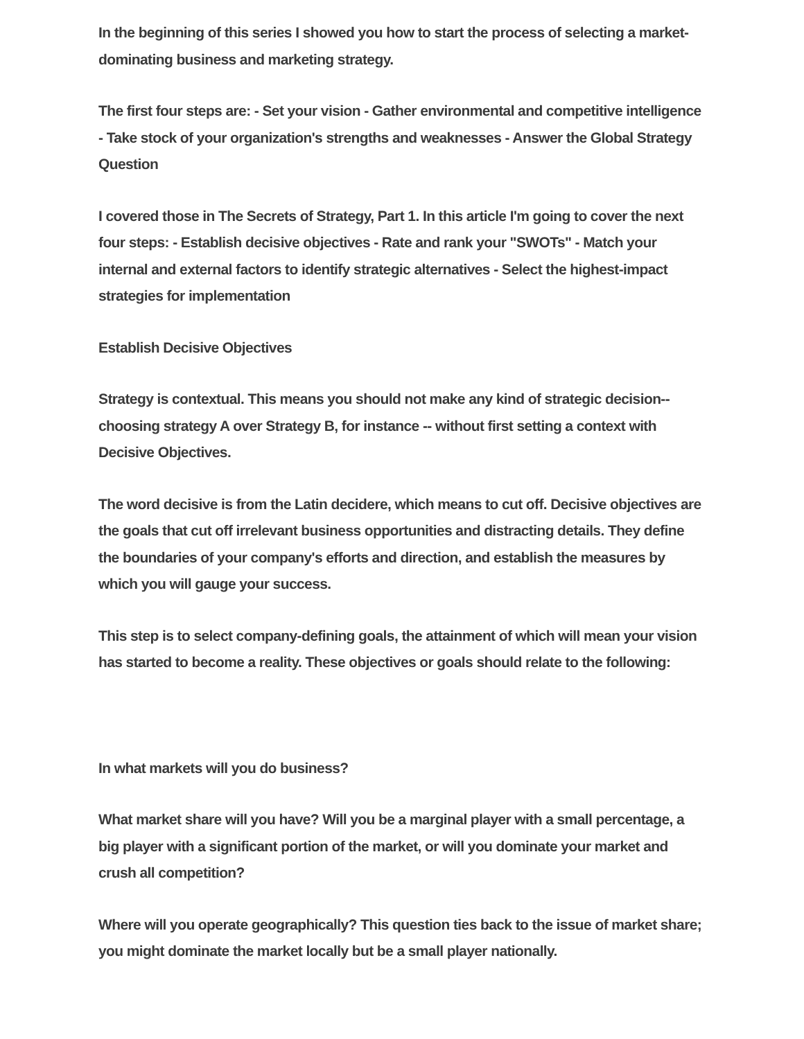In the beginning of this series I showed you how to start the process of selecting a market-dominating business and marketing strategy.
The first four steps are: - Set your vision - Gather environmental and competitive intelligence - Take stock of your organization's strengths and weaknesses - Answer the Global Strategy Question
I covered those in The Secrets of Strategy, Part 1. In this article I'm going to cover the next four steps: - Establish decisive objectives - Rate and rank your "SWOTs" - Match your internal and external factors to identify strategic alternatives - Select the highest-impact strategies for implementation
Establish Decisive Objectives
Strategy is contextual. This means you should not make any kind of strategic decision--choosing strategy A over Strategy B, for instance -- without first setting a context with Decisive Objectives.
The word decisive is from the Latin decidere, which means to cut off. Decisive objectives are the goals that cut off irrelevant business opportunities and distracting details. They define the boundaries of your company's efforts and direction, and establish the measures by which you will gauge your success.
This step is to select company-defining goals, the attainment of which will mean your vision has started to become a reality. These objectives or goals should relate to the following:
In what markets will you do business?
What market share will you have? Will you be a marginal player with a small percentage, a big player with a significant portion of the market, or will you dominate your market and crush all competition?
Where will you operate geographically? This question ties back to the issue of market share; you might dominate the market locally but be a small player nationally.